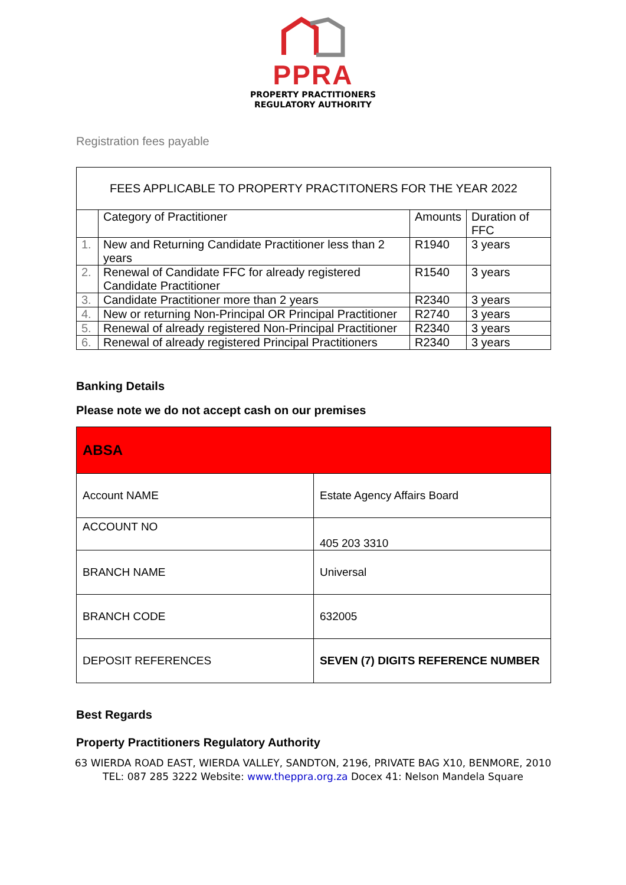PPRA
PROPERTY PRACTITIONERS
REGULATORY AUTHORITY
Registration fees payable
| FEES APPLICABLE TO PROPERTY PRACTITONERS FOR THE YEAR 2022 | | | |
| | Category of Practitioner | Amounts | Duration of FFC |
| 1. | New and Returning Candidate Practitioner less than 2 years | R1940 | 3 years |
| 2. | Renewal of Candidate FFC for already registered Candidate Practitioner | R1540 | 3 years |
| 3. | Candidate Practitioner more than 2 years | R2340 | 3 years |
| 4. | New or returning Non-Principal OR Principal Practitioner | R2740 | 3 years |
| 5. | Renewal of already registered Non-Principal Practitioner | R2340 | 3 years |
| 6. | Renewal of already registered Principal Practitioners | R2340 | 3 years |
Banking Details
Please note we do not accept cash on our premises
| ABSA | |
| Account NAME | Estate Agency Affairs Board |
| ACCOUNT NO | 405 203 3310 |
| BRANCH NAME | Universal |
| BRANCH CODE | 632005 |
| DEPOSIT REFERENCES | SEVEN (7) DIGITS REFERENCE NUMBER |
Best Regards
Property Practitioners Regulatory Authority
63 WIERDA ROAD EAST, WIERDA VALLEY, SANDTON, 2196, PRIVATE BAG X10, BENMORE, 2010
TEL: 087 285 3222 Website: www.theppra.org.za Docex 41: Nelson Mandela Square